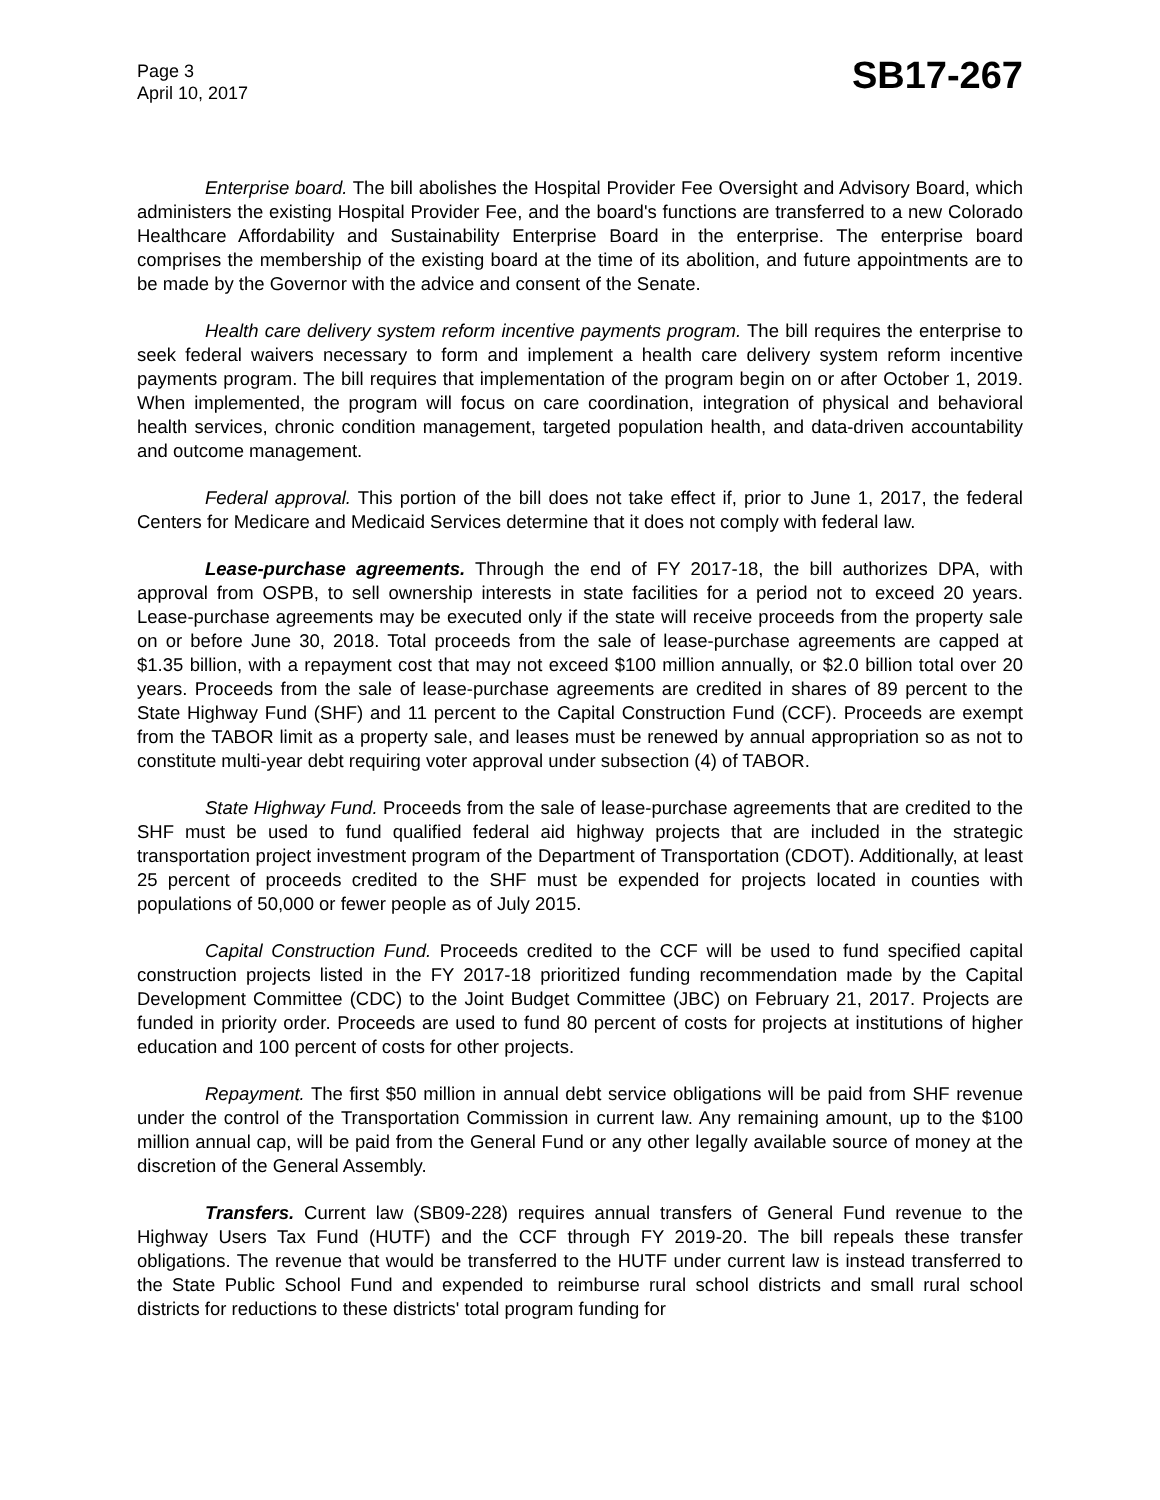Page 3
April 10, 2017
SB17-267
Enterprise board. The bill abolishes the Hospital Provider Fee Oversight and Advisory Board, which administers the existing Hospital Provider Fee, and the board's functions are transferred to a new Colorado Healthcare Affordability and Sustainability Enterprise Board in the enterprise. The enterprise board comprises the membership of the existing board at the time of its abolition, and future appointments are to be made by the Governor with the advice and consent of the Senate.
Health care delivery system reform incentive payments program. The bill requires the enterprise to seek federal waivers necessary to form and implement a health care delivery system reform incentive payments program. The bill requires that implementation of the program begin on or after October 1, 2019. When implemented, the program will focus on care coordination, integration of physical and behavioral health services, chronic condition management, targeted population health, and data-driven accountability and outcome management.
Federal approval. This portion of the bill does not take effect if, prior to June 1, 2017, the federal Centers for Medicare and Medicaid Services determine that it does not comply with federal law.
Lease-purchase agreements. Through the end of FY 2017-18, the bill authorizes DPA, with approval from OSPB, to sell ownership interests in state facilities for a period not to exceed 20 years. Lease-purchase agreements may be executed only if the state will receive proceeds from the property sale on or before June 30, 2018. Total proceeds from the sale of lease-purchase agreements are capped at $1.35 billion, with a repayment cost that may not exceed $100 million annually, or $2.0 billion total over 20 years. Proceeds from the sale of lease-purchase agreements are credited in shares of 89 percent to the State Highway Fund (SHF) and 11 percent to the Capital Construction Fund (CCF). Proceeds are exempt from the TABOR limit as a property sale, and leases must be renewed by annual appropriation so as not to constitute multi-year debt requiring voter approval under subsection (4) of TABOR.
State Highway Fund. Proceeds from the sale of lease-purchase agreements that are credited to the SHF must be used to fund qualified federal aid highway projects that are included in the strategic transportation project investment program of the Department of Transportation (CDOT). Additionally, at least 25 percent of proceeds credited to the SHF must be expended for projects located in counties with populations of 50,000 or fewer people as of July 2015.
Capital Construction Fund. Proceeds credited to the CCF will be used to fund specified capital construction projects listed in the FY 2017-18 prioritized funding recommendation made by the Capital Development Committee (CDC) to the Joint Budget Committee (JBC) on February 21, 2017. Projects are funded in priority order. Proceeds are used to fund 80 percent of costs for projects at institutions of higher education and 100 percent of costs for other projects.
Repayment. The first $50 million in annual debt service obligations will be paid from SHF revenue under the control of the Transportation Commission in current law. Any remaining amount, up to the $100 million annual cap, will be paid from the General Fund or any other legally available source of money at the discretion of the General Assembly.
Transfers. Current law (SB09-228) requires annual transfers of General Fund revenue to the Highway Users Tax Fund (HUTF) and the CCF through FY 2019-20. The bill repeals these transfer obligations. The revenue that would be transferred to the HUTF under current law is instead transferred to the State Public School Fund and expended to reimburse rural school districts and small rural school districts for reductions to these districts' total program funding for